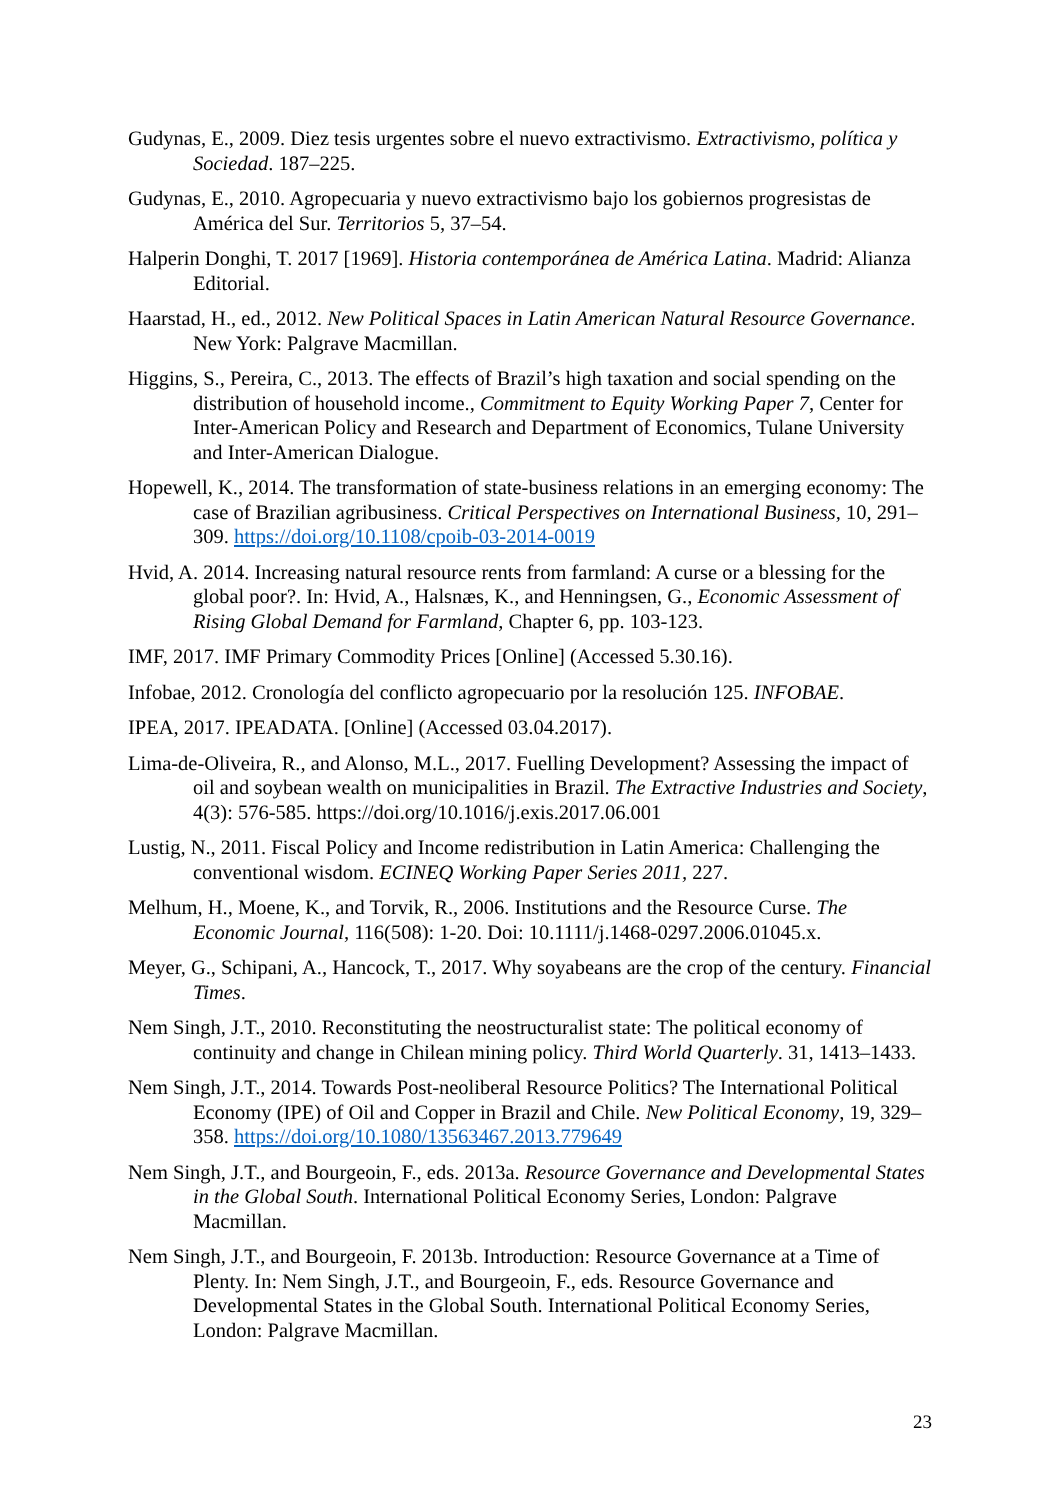Gudynas, E., 2009. Diez tesis urgentes sobre el nuevo extractivismo. Extractivismo, política y Sociedad. 187–225.
Gudynas, E., 2010. Agropecuaria y nuevo extractivismo bajo los gobiernos progresistas de América del Sur. Territorios 5, 37–54.
Halperin Donghi, T. 2017 [1969]. Historia contemporánea de América Latina. Madrid: Alianza Editorial.
Haarstad, H., ed., 2012. New Political Spaces in Latin American Natural Resource Governance. New York: Palgrave Macmillan.
Higgins, S., Pereira, C., 2013. The effects of Brazil’s high taxation and social spending on the distribution of household income., Commitment to Equity Working Paper 7, Center for Inter-American Policy and Research and Department of Economics, Tulane University and Inter-American Dialogue.
Hopewell, K., 2014. The transformation of state-business relations in an emerging economy: The case of Brazilian agribusiness. Critical Perspectives on International Business, 10, 291–309. https://doi.org/10.1108/cpoib-03-2014-0019
Hvid, A. 2014. Increasing natural resource rents from farmland: A curse or a blessing for the global poor?. In: Hvid, A., Halsnæs, K., and Henningsen, G., Economic Assessment of Rising Global Demand for Farmland, Chapter 6, pp. 103-123.
IMF, 2017. IMF Primary Commodity Prices [Online] (Accessed 5.30.16).
Infobae, 2012. Cronología del conflicto agropecuario por la resolución 125. INFOBAE.
IPEA, 2017. IPEADATA. [Online] (Accessed 03.04.2017).
Lima-de-Oliveira, R., and Alonso, M.L., 2017. Fuelling Development? Assessing the impact of oil and soybean wealth on municipalities in Brazil. The Extractive Industries and Society, 4(3): 576-585. https://doi.org/10.1016/j.exis.2017.06.001
Lustig, N., 2011. Fiscal Policy and Income redistribution in Latin America: Challenging the conventional wisdom. ECINEQ Working Paper Series 2011, 227.
Melhum, H., Moene, K., and Torvik, R., 2006. Institutions and the Resource Curse. The Economic Journal, 116(508): 1-20. Doi: 10.1111/j.1468-0297.2006.01045.x.
Meyer, G., Schipani, A., Hancock, T., 2017. Why soyabeans are the crop of the century. Financial Times.
Nem Singh, J.T., 2010. Reconstituting the neostructuralist state: The political economy of continuity and change in Chilean mining policy. Third World Quarterly. 31, 1413–1433.
Nem Singh, J.T., 2014. Towards Post-neoliberal Resource Politics? The International Political Economy (IPE) of Oil and Copper in Brazil and Chile. New Political Economy, 19, 329–358. https://doi.org/10.1080/13563467.2013.779649
Nem Singh, J.T., and Bourgeoin, F., eds. 2013a. Resource Governance and Developmental States in the Global South. International Political Economy Series, London: Palgrave Macmillan.
Nem Singh, J.T., and Bourgeoin, F. 2013b. Introduction: Resource Governance at a Time of Plenty. In: Nem Singh, J.T., and Bourgeoin, F., eds. Resource Governance and Developmental States in the Global South. International Political Economy Series, London: Palgrave Macmillan.
23